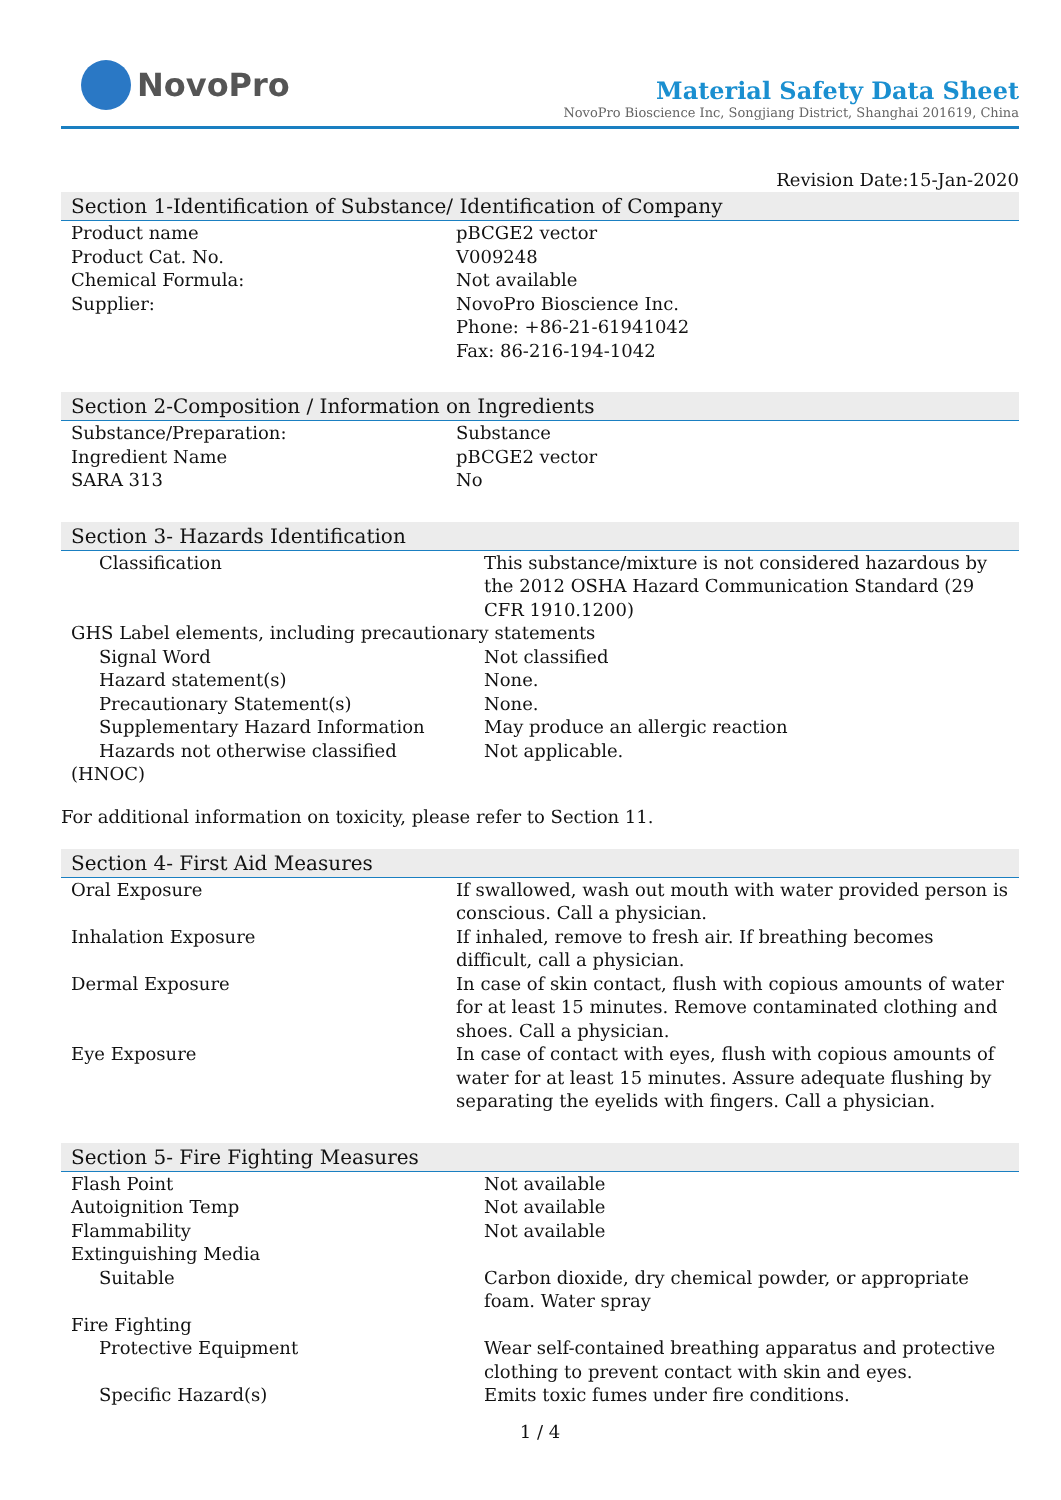NovoPro
Material Safety Data Sheet
NovoPro Bioscience Inc, Songjiang District, Shanghai 201619, China
Revision Date:15-Jan-2020
Section 1-Identification of Substance/ Identification of Company
| Product name | pBCGE2 vector |
| Product Cat. No. | V009248 |
| Chemical Formula: | Not available |
| Supplier: | NovoPro Bioscience Inc. Phone: +86-21-61941042 Fax: 86-216-194-1042 |
Section 2-Composition / Information on Ingredients
| Substance/Preparation: | Substance |
| Ingredient Name | pBCGE2 vector |
| SARA 313 | No |
Section 3- Hazards Identification
| Classification | This substance/mixture is not considered hazardous by the 2012 OSHA Hazard Communication Standard (29 CFR 1910.1200) |
| GHS Label elements, including precautionary statements | |
| Signal Word | Not classified |
| Hazard statement(s) | None. |
| Precautionary Statement(s) | None. |
| Supplementary Hazard Information | May produce an allergic reaction |
| Hazards not otherwise classified | Not applicable. |
| (HNOC) | |
For additional information on toxicity, please refer to Section 11.
Section 4- First Aid Measures
| Oral Exposure | If swallowed, wash out mouth with water provided person is conscious. Call a physician. |
| Inhalation Exposure | If inhaled, remove to fresh air. If breathing becomes difficult, call a physician. |
| Dermal Exposure | In case of skin contact, flush with copious amounts of water for at least 15 minutes. Remove contaminated clothing and shoes. Call a physician. |
| Eye Exposure | In case of contact with eyes, flush with copious amounts of water for at least 15 minutes. Assure adequate flushing by separating the eyelids with fingers. Call a physician. |
Section 5- Fire Fighting Measures
| Flash Point | Not available |
| Autoignition Temp | Not available |
| Flammability | Not available |
| Extinguishing Media | |
| Suitable | Carbon dioxide, dry chemical powder, or appropriate foam. Water spray |
| Fire Fighting | |
| Protective Equipment | Wear self-contained breathing apparatus and protective clothing to prevent contact with skin and eyes. |
| Specific Hazard(s) | Emits toxic fumes under fire conditions. |
1 / 4